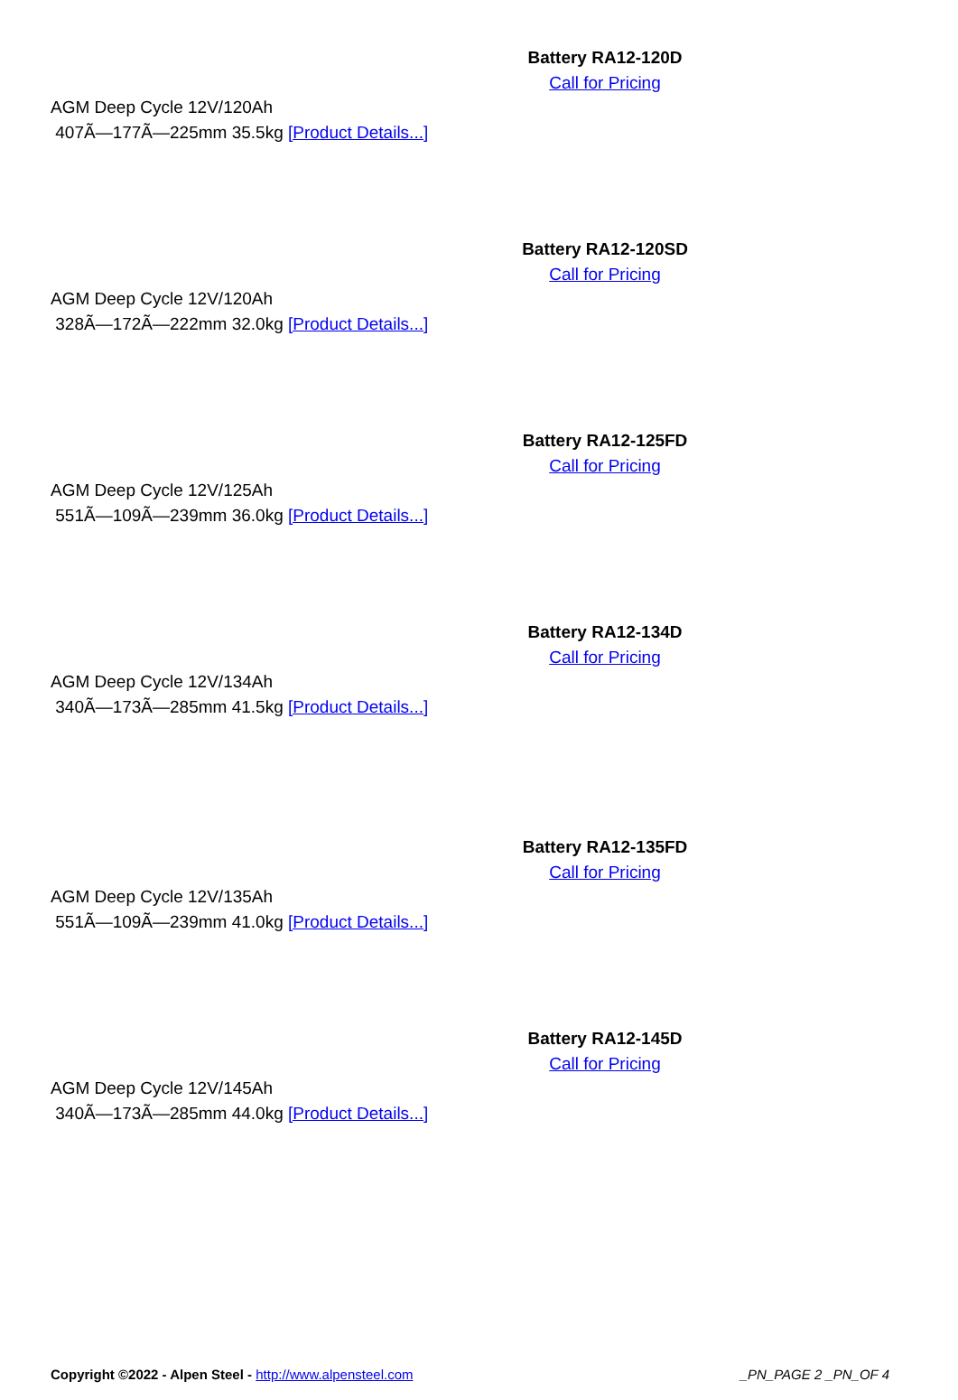Battery RA12-120D
Call for Pricing
AGM Deep Cycle 12V/120Ah
407Ã—177Ã—225mm 35.5kg [Product Details...]
Battery RA12-120SD
Call for Pricing
AGM Deep Cycle 12V/120Ah
328Ã—172Ã—222mm 32.0kg [Product Details...]
Battery RA12-125FD
Call for Pricing
AGM Deep Cycle 12V/125Ah
551Ã—109Ã—239mm 36.0kg [Product Details...]
Battery RA12-134D
Call for Pricing
AGM Deep Cycle 12V/134Ah
340Ã—173Ã—285mm 41.5kg [Product Details...]
Battery RA12-135FD
Call for Pricing
AGM Deep Cycle 12V/135Ah
551Ã—109Ã—239mm 41.0kg [Product Details...]
Battery RA12-145D
Call for Pricing
AGM Deep Cycle 12V/145Ah
340Ã—173Ã—285mm 44.0kg [Product Details...]
Copyright ©2022 - Alpen Steel - http://www.alpensteel.com _PN_PAGE 2 _PN_OF 4